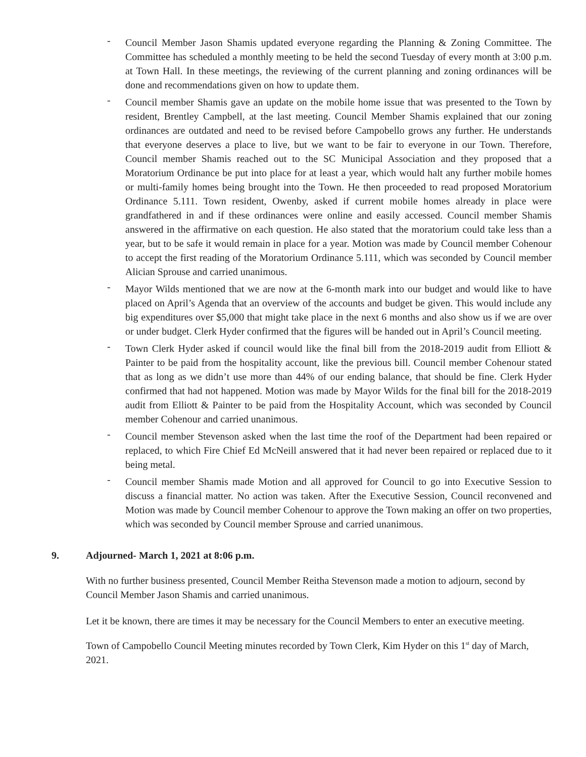- Council Member Jason Shamis updated everyone regarding the Planning & Zoning Committee. The Committee has scheduled a monthly meeting to be held the second Tuesday of every month at 3:00 p.m. at Town Hall. In these meetings, the reviewing of the current planning and zoning ordinances will be done and recommendations given on how to update them.
- Council member Shamis gave an update on the mobile home issue that was presented to the Town by resident, Brentley Campbell, at the last meeting. Council Member Shamis explained that our zoning ordinances are outdated and need to be revised before Campobello grows any further. He understands that everyone deserves a place to live, but we want to be fair to everyone in our Town. Therefore, Council member Shamis reached out to the SC Municipal Association and they proposed that a Moratorium Ordinance be put into place for at least a year, which would halt any further mobile homes or multi-family homes being brought into the Town. He then proceeded to read proposed Moratorium Ordinance 5.111. Town resident, Owenby, asked if current mobile homes already in place were grandfathered in and if these ordinances were online and easily accessed. Council member Shamis answered in the affirmative on each question. He also stated that the moratorium could take less than a year, but to be safe it would remain in place for a year. Motion was made by Council member Cohenour to accept the first reading of the Moratorium Ordinance 5.111, which was seconded by Council member Alician Sprouse and carried unanimous.
- Mayor Wilds mentioned that we are now at the 6-month mark into our budget and would like to have placed on April’s Agenda that an overview of the accounts and budget be given. This would include any big expenditures over $5,000 that might take place in the next 6 months and also show us if we are over or under budget. Clerk Hyder confirmed that the figures will be handed out in April’s Council meeting.
- Town Clerk Hyder asked if council would like the final bill from the 2018-2019 audit from Elliott & Painter to be paid from the hospitality account, like the previous bill. Council member Cohenour stated that as long as we didn’t use more than 44% of our ending balance, that should be fine. Clerk Hyder confirmed that had not happened. Motion was made by Mayor Wilds for the final bill for the 2018-2019 audit from Elliott & Painter to be paid from the Hospitality Account, which was seconded by Council member Cohenour and carried unanimous.
- Council member Stevenson asked when the last time the roof of the Department had been repaired or replaced, to which Fire Chief Ed McNeill answered that it had never been repaired or replaced due to it being metal.
- Council member Shamis made Motion and all approved for Council to go into Executive Session to discuss a financial matter. No action was taken. After the Executive Session, Council reconvened and Motion was made by Council member Cohenour to approve the Town making an offer on two properties, which was seconded by Council member Sprouse and carried unanimous.
9. Adjourned- March 1, 2021 at 8:06 p.m.
With no further business presented, Council Member Reitha Stevenson made a motion to adjourn, second by Council Member Jason Shamis and carried unanimous.
Let it be known, there are times it may be necessary for the Council Members to enter an executive meeting.
Town of Campobello Council Meeting minutes recorded by Town Clerk, Kim Hyder on this 1<sup>st</sup> day of March, 2021.